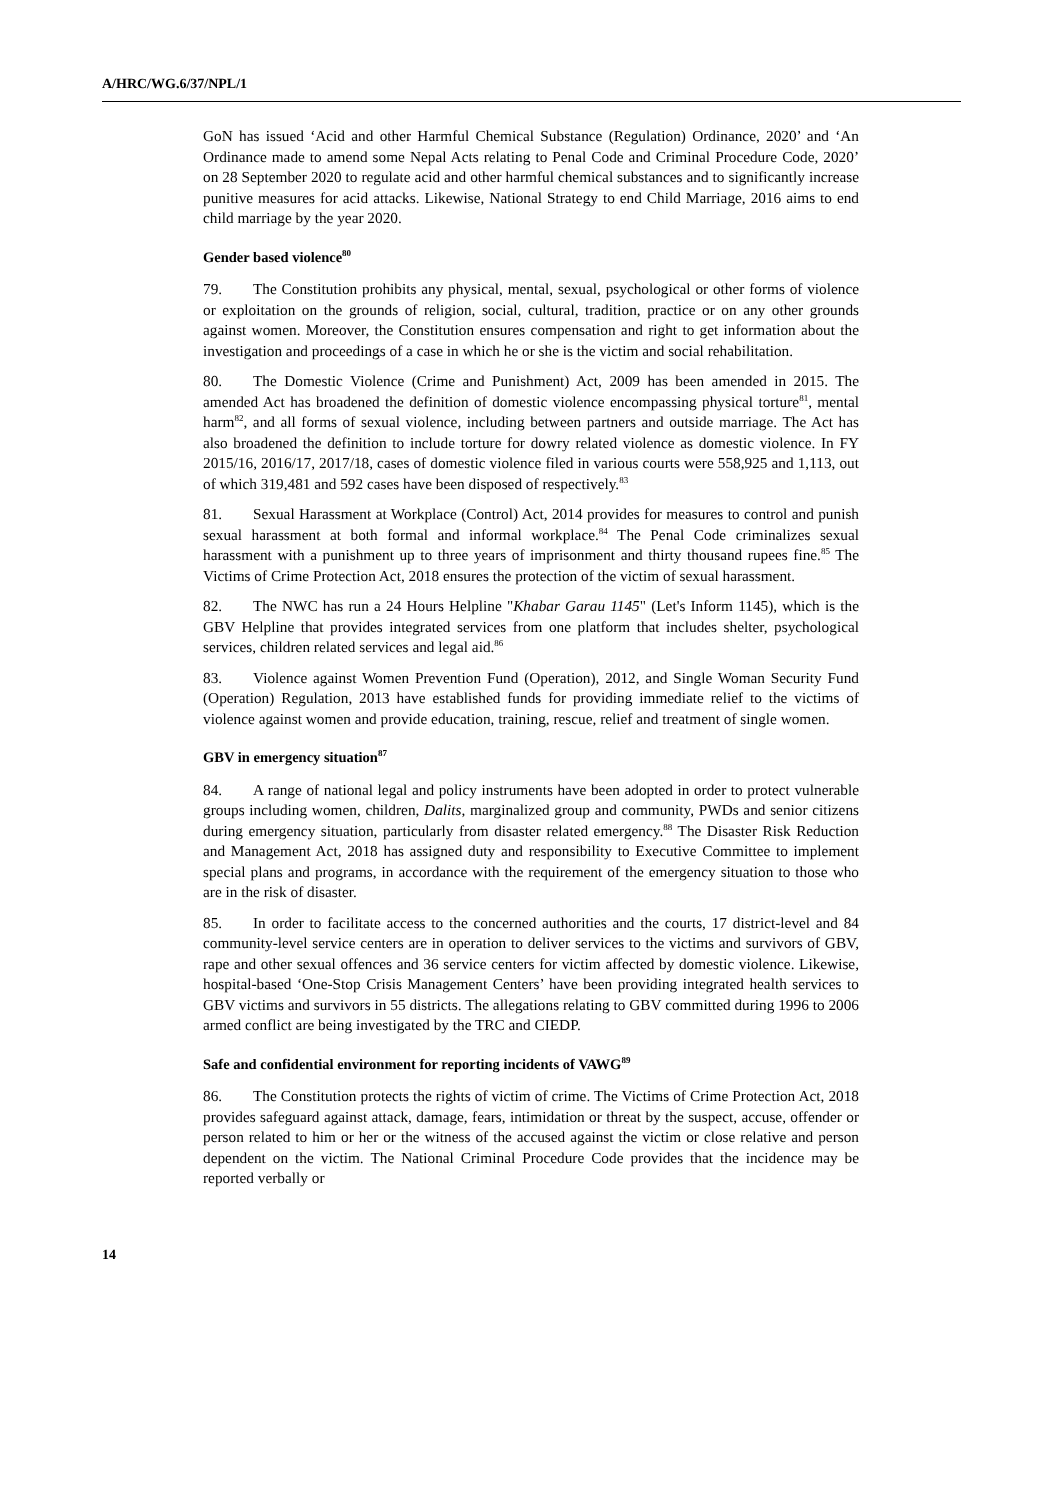A/HRC/WG.6/37/NPL/1
GoN has issued ‘Acid and other Harmful Chemical Substance (Regulation) Ordinance, 2020’ and ‘An Ordinance made to amend some Nepal Acts relating to Penal Code and Criminal Procedure Code, 2020’ on 28 September 2020 to regulate acid and other harmful chemical substances and to significantly increase punitive measures for acid attacks. Likewise, National Strategy to end Child Marriage, 2016 aims to end child marriage by the year 2020.
Gender based violence<sup>80</sup>
79. The Constitution prohibits any physical, mental, sexual, psychological or other forms of violence or exploitation on the grounds of religion, social, cultural, tradition, practice or on any other grounds against women. Moreover, the Constitution ensures compensation and right to get information about the investigation and proceedings of a case in which he or she is the victim and social rehabilitation.
80. The Domestic Violence (Crime and Punishment) Act, 2009 has been amended in 2015. The amended Act has broadened the definition of domestic violence encompassing physical torture<sup>81</sup>, mental harm<sup>82</sup>, and all forms of sexual violence, including between partners and outside marriage. The Act has also broadened the definition to include torture for dowry related violence as domestic violence. In FY 2015/16, 2016/17, 2017/18, cases of domestic violence filed in various courts were 558,925 and 1,113, out of which 319,481 and 592 cases have been disposed of respectively.<sup>83</sup>
81. Sexual Harassment at Workplace (Control) Act, 2014 provides for measures to control and punish sexual harassment at both formal and informal workplace.<sup>84</sup> The Penal Code criminalizes sexual harassment with a punishment up to three years of imprisonment and thirty thousand rupees fine.<sup>85</sup> The Victims of Crime Protection Act, 2018 ensures the protection of the victim of sexual harassment.
82. The NWC has run a 24 Hours Helpline "Khabar Garau 1145" (Let's Inform 1145), which is the GBV Helpline that provides integrated services from one platform that includes shelter, psychological services, children related services and legal aid.<sup>86</sup>
83. Violence against Women Prevention Fund (Operation), 2012, and Single Woman Security Fund (Operation) Regulation, 2013 have established funds for providing immediate relief to the victims of violence against women and provide education, training, rescue, relief and treatment of single women.
GBV in emergency situation<sup>87</sup>
84. A range of national legal and policy instruments have been adopted in order to protect vulnerable groups including women, children, Dalits, marginalized group and community, PWDs and senior citizens during emergency situation, particularly from disaster related emergency.<sup>88</sup> The Disaster Risk Reduction and Management Act, 2018 has assigned duty and responsibility to Executive Committee to implement special plans and programs, in accordance with the requirement of the emergency situation to those who are in the risk of disaster.
85. In order to facilitate access to the concerned authorities and the courts, 17 district-level and 84 community-level service centers are in operation to deliver services to the victims and survivors of GBV, rape and other sexual offences and 36 service centers for victim affected by domestic violence. Likewise, hospital-based ‘One-Stop Crisis Management Centers’ have been providing integrated health services to GBV victims and survivors in 55 districts. The allegations relating to GBV committed during 1996 to 2006 armed conflict are being investigated by the TRC and CIEDP.
Safe and confidential environment for reporting incidents of VAWG<sup>89</sup>
86. The Constitution protects the rights of victim of crime. The Victims of Crime Protection Act, 2018 provides safeguard against attack, damage, fears, intimidation or threat by the suspect, accuse, offender or person related to him or her or the witness of the accused against the victim or close relative and person dependent on the victim. The National Criminal Procedure Code provides that the incidence may be reported verbally or
14